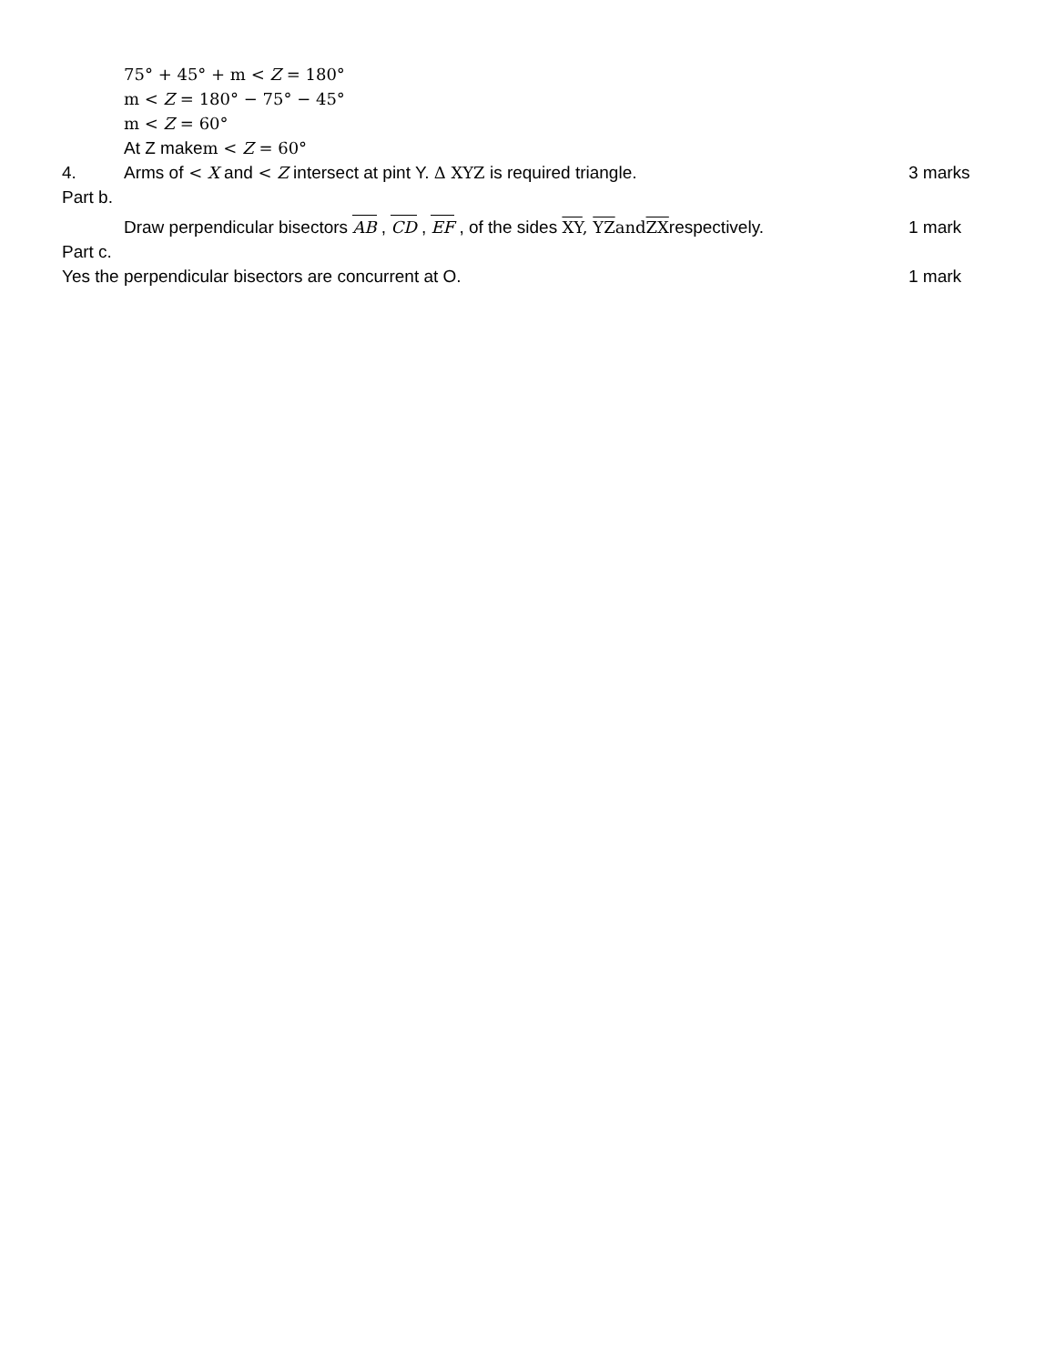75° + 45° + m < Z = 180°
m < Z = 180° − 75° − 45°
m < Z = 60°
At Z makem < Z = 60°
4. Arms of < X and < Z intersect at pint Y. Δ XYZ is required triangle.
3 marks
Part b.
Draw perpendicular bisectors AB , CD , EF , of the sides XY, YZ and ZXrespectively.
1 mark
Part c.
Yes the perpendicular bisectors are concurrent at O.
1 mark